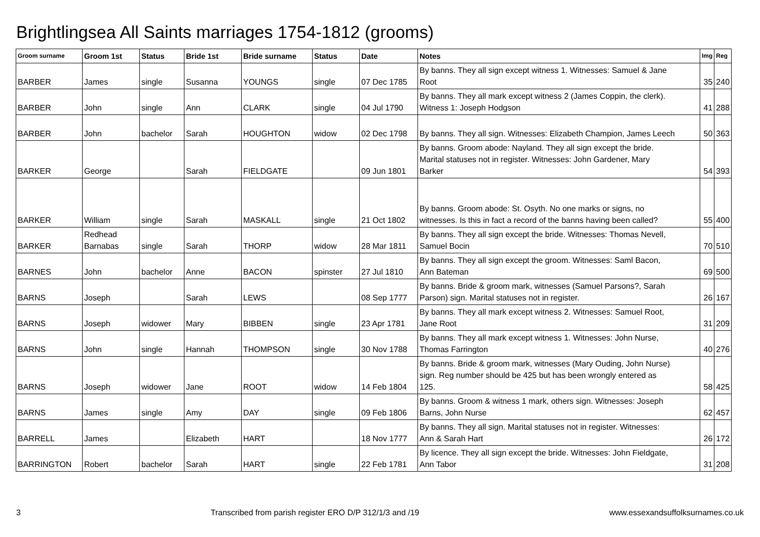Brightlingsea All Saints marriages 1754-1812 (grooms)
| Groom surname | Groom 1st | Status | Bride 1st | Bride surname | Status | Date | Notes | Img | Reg |
| --- | --- | --- | --- | --- | --- | --- | --- | --- | --- |
| BARBER | James | single | Susanna | YOUNGS | single | 07 Dec 1785 | By banns. They all sign except witness 1. Witnesses: Samuel & Jane Root | 35 | 240 |
| BARBER | John | single | Ann | CLARK | single | 04 Jul 1790 | By banns. They all mark except witness 2 (James Coppin, the clerk). Witness 1: Joseph Hodgson | 41 | 288 |
| BARBER | John | bachelor | Sarah | HOUGHTON | widow | 02 Dec 1798 | By banns. They all sign. Witnesses: Elizabeth Champion, James Leech | 50 | 363 |
| BARKER | George | | Sarah | FIELDGATE | | 09 Jun 1801 | By banns. Groom abode: Nayland. They all sign except the bride. Marital statuses not in register. Witnesses: John Gardener, Mary Barker | 54 | 393 |
| BARKER | William | single | Sarah | MASKALL | single | 21 Oct 1802 | By banns. Groom abode: St. Osyth. No one marks or signs, no witnesses. Is this in fact a record of the banns having been called? | 55 | 400 |
| BARKER | Redhead Barnabas | single | Sarah | THORP | widow | 28 Mar 1811 | By banns. They all sign except the bride. Witnesses: Thomas Nevell, Samuel Bocin | 70 | 510 |
| BARNES | John | bachelor | Anne | BACON | spinster | 27 Jul 1810 | By banns. They all sign except the groom. Witnesses: Saml Bacon, Ann Bateman | 69 | 500 |
| BARNS | Joseph | | Sarah | LEWS | | 08 Sep 1777 | By banns. Bride & groom mark, witnesses (Samuel Parsons?, Sarah Parson) sign. Marital statuses not in register. | 26 | 167 |
| BARNS | Joseph | widower | Mary | BIBBEN | single | 23 Apr 1781 | By banns. They all mark except witness 2. Witnesses: Samuel Root, Jane Root | 31 | 209 |
| BARNS | John | single | Hannah | THOMPSON | single | 30 Nov 1788 | By banns. They all mark except witness 1. Witnesses: John Nurse, Thomas Farrington | 40 | 276 |
| BARNS | Joseph | widower | Jane | ROOT | widow | 14 Feb 1804 | By banns. Bride & groom mark, witnesses (Mary Ouding, John Nurse) sign. Reg number should be 425 but has been wrongly entered as 125. | 58 | 425 |
| BARNS | James | single | Amy | DAY | single | 09 Feb 1806 | By banns. Groom & witness 1 mark, others sign. Witnesses: Joseph Barns, John Nurse | 62 | 457 |
| BARRELL | James | | Elizabeth | HART | | 18 Nov 1777 | By banns. They all sign. Marital statuses not in register. Witnesses: Ann & Sarah Hart | 26 | 172 |
| BARRINGTON | Robert | bachelor | Sarah | HART | single | 22 Feb 1781 | By licence. They all sign except the bride. Witnesses: John Fieldgate, Ann Tabor | 31 | 208 |
3 Transcribed from parish register ERO D/P 312/1/3 and /19 www.essexandsuffolksurnames.co.uk